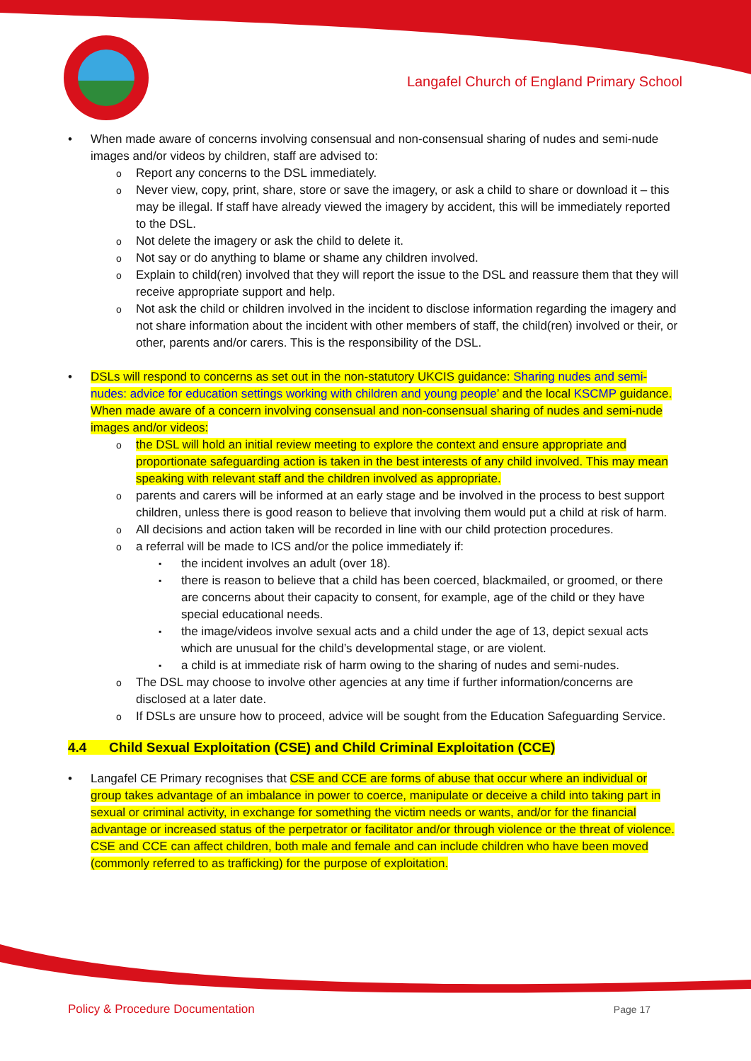Langafel Church of England Primary School
When made aware of concerns involving consensual and non-consensual sharing of nudes and semi-nude images and/or videos by children, staff are advised to:
Report any concerns to the DSL immediately.
Never view, copy, print, share, store or save the imagery, or ask a child to share or download it – this may be illegal. If staff have already viewed the imagery by accident, this will be immediately reported to the DSL.
Not delete the imagery or ask the child to delete it.
Not say or do anything to blame or shame any children involved.
Explain to child(ren) involved that they will report the issue to the DSL and reassure them that they will receive appropriate support and help.
Not ask the child or children involved in the incident to disclose information regarding the imagery and not share information about the incident with other members of staff, the child(ren) involved or their, or other, parents and/or carers. This is the responsibility of the DSL.
DSLs will respond to concerns as set out in the non-statutory UKCIS guidance: Sharing nudes and semi-nudes: advice for education settings working with children and young people’ and the local KSCMP guidance. When made aware of a concern involving consensual and non-consensual sharing of nudes and semi-nude images and/or videos:
the DSL will hold an initial review meeting to explore the context and ensure appropriate and proportionate safeguarding action is taken in the best interests of any child involved. This may mean speaking with relevant staff and the children involved as appropriate.
parents and carers will be informed at an early stage and be involved in the process to best support children, unless there is good reason to believe that involving them would put a child at risk of harm.
All decisions and action taken will be recorded in line with our child protection procedures.
a referral will be made to ICS and/or the police immediately if:
the incident involves an adult (over 18).
there is reason to believe that a child has been coerced, blackmailed, or groomed, or there are concerns about their capacity to consent, for example, age of the child or they have special educational needs.
the image/videos involve sexual acts and a child under the age of 13, depict sexual acts which are unusual for the child’s developmental stage, or are violent.
a child is at immediate risk of harm owing to the sharing of nudes and semi-nudes.
The DSL may choose to involve other agencies at any time if further information/concerns are disclosed at a later date.
If DSLs are unsure how to proceed, advice will be sought from the Education Safeguarding Service.
4.4 Child Sexual Exploitation (CSE) and Child Criminal Exploitation (CCE)
Langafel CE Primary recognises that CSE and CCE are forms of abuse that occur where an individual or group takes advantage of an imbalance in power to coerce, manipulate or deceive a child into taking part in sexual or criminal activity, in exchange for something the victim needs or wants, and/or for the financial advantage or increased status of the perpetrator or facilitator and/or through violence or the threat of violence. CSE and CCE can affect children, both male and female and can include children who have been moved (commonly referred to as trafficking) for the purpose of exploitation.
Policy & Procedure Documentation Page 17